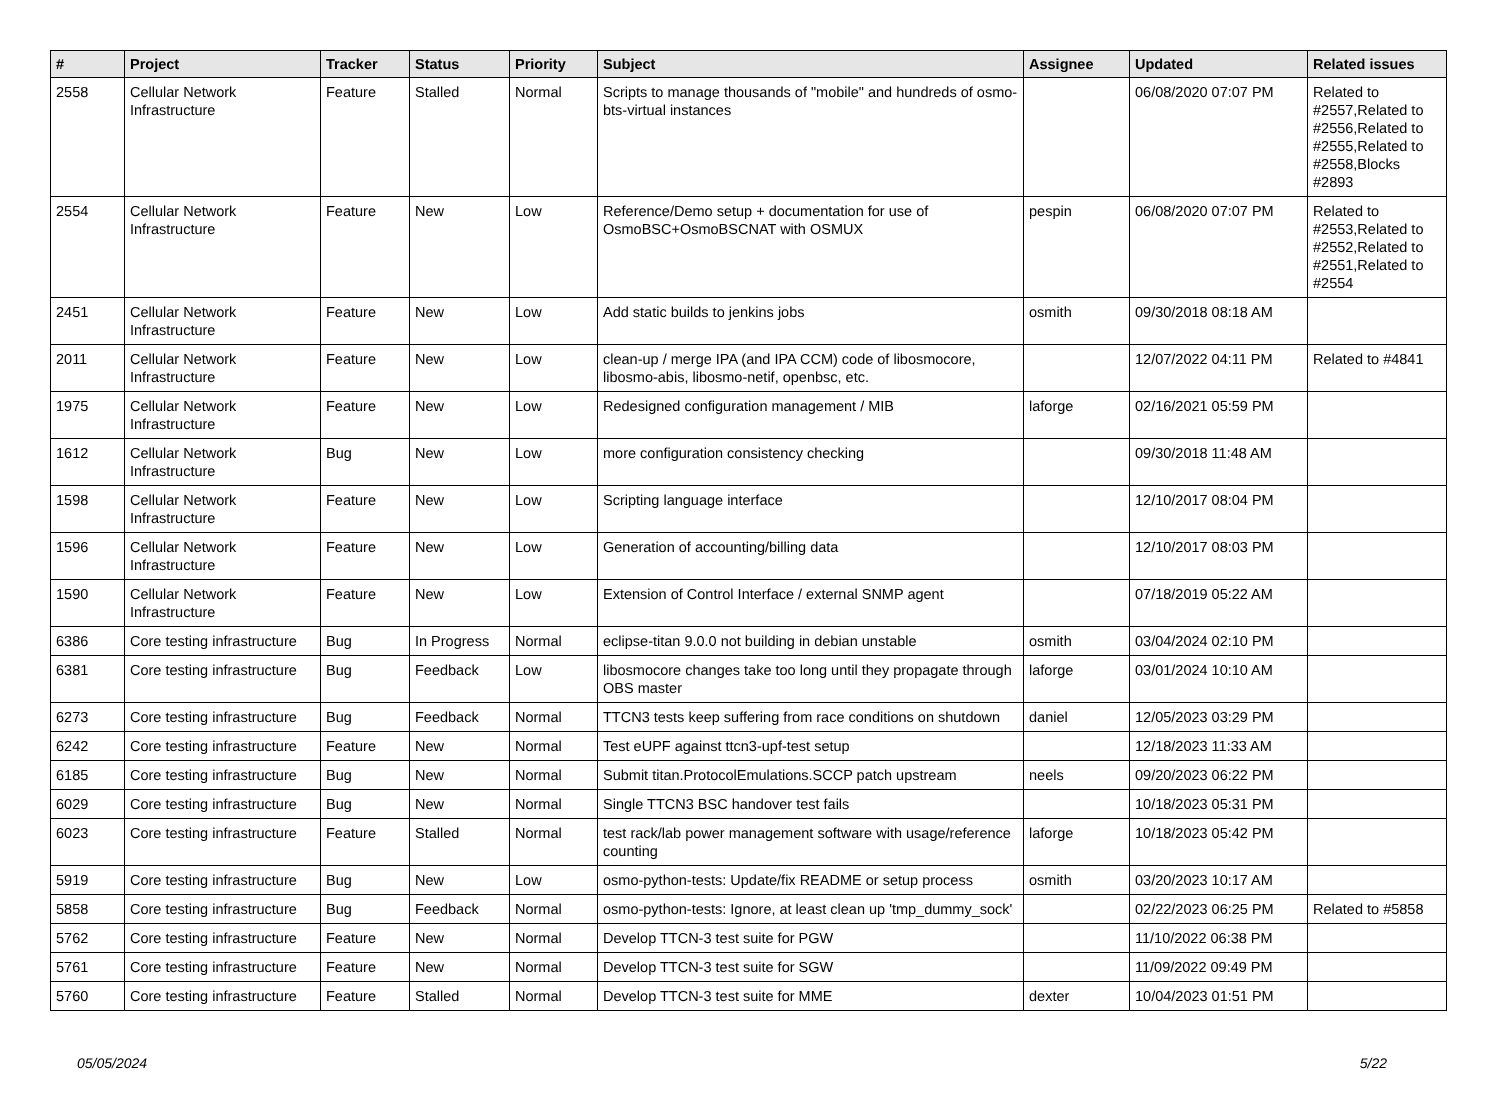| # | Project | Tracker | Status | Priority | Subject | Assignee | Updated | Related issues |
| --- | --- | --- | --- | --- | --- | --- | --- | --- |
| 2558 | Cellular Network Infrastructure | Feature | Stalled | Normal | Scripts to manage thousands of "mobile" and hundreds of osmo-bts-virtual instances | | 06/08/2020 07:07 PM | Related to #2557,Related to #2556,Related to #2555,Related to #2558,Blocks #2893 |
| 2554 | Cellular Network Infrastructure | Feature | New | Low | Reference/Demo setup + documentation for use of OsmoBSC+OsmoBSCNAT with OSMUX | pespin | 06/08/2020 07:07 PM | Related to #2553,Related to #2552,Related to #2551,Related to #2554 |
| 2451 | Cellular Network Infrastructure | Feature | New | Low | Add static builds to jenkins jobs | osmith | 09/30/2018 08:18 AM | |
| 2011 | Cellular Network Infrastructure | Feature | New | Low | clean-up / merge IPA (and IPA CCM) code of libosmocore, libosmo-abis, libosmo-netif, openbsc, etc. | | 12/07/2022 04:11 PM | Related to #4841 |
| 1975 | Cellular Network Infrastructure | Feature | New | Low | Redesigned configuration management / MIB | laforge | 02/16/2021 05:59 PM | |
| 1612 | Cellular Network Infrastructure | Bug | New | Low | more configuration consistency checking | | 09/30/2018 11:48 AM | |
| 1598 | Cellular Network Infrastructure | Feature | New | Low | Scripting language interface | | 12/10/2017 08:04 PM | |
| 1596 | Cellular Network Infrastructure | Feature | New | Low | Generation of accounting/billing data | | 12/10/2017 08:03 PM | |
| 1590 | Cellular Network Infrastructure | Feature | New | Low | Extension of Control Interface / external SNMP agent | | 07/18/2019 05:22 AM | |
| 6386 | Core testing infrastructure | Bug | In Progress | Normal | eclipse-titan 9.0.0 not building in debian unstable | osmith | 03/04/2024 02:10 PM | |
| 6381 | Core testing infrastructure | Bug | Feedback | Low | libosmocore changes take too long until they propagate through OBS master | laforge | 03/01/2024 10:10 AM | |
| 6273 | Core testing infrastructure | Bug | Feedback | Normal | TTCN3 tests keep suffering from race conditions on shutdown | daniel | 12/05/2023 03:29 PM | |
| 6242 | Core testing infrastructure | Feature | New | Normal | Test eUPF against ttcn3-upf-test setup | | 12/18/2023 11:33 AM | |
| 6185 | Core testing infrastructure | Bug | New | Normal | Submit titan.ProtocolEmulations.SCCP patch upstream | neels | 09/20/2023 06:22 PM | |
| 6029 | Core testing infrastructure | Bug | New | Normal | Single TTCN3 BSC handover test fails | | 10/18/2023 05:31 PM | |
| 6023 | Core testing infrastructure | Feature | Stalled | Normal | test rack/lab power management software with usage/reference counting | laforge | 10/18/2023 05:42 PM | |
| 5919 | Core testing infrastructure | Bug | New | Low | osmo-python-tests: Update/fix README or setup process | osmith | 03/20/2023 10:17 AM | |
| 5858 | Core testing infrastructure | Bug | Feedback | Normal | osmo-python-tests: Ignore, at least clean up 'tmp_dummy_sock' | | 02/22/2023 06:25 PM | Related to #5858 |
| 5762 | Core testing infrastructure | Feature | New | Normal | Develop TTCN-3 test suite for PGW | | 11/10/2022 06:38 PM | |
| 5761 | Core testing infrastructure | Feature | New | Normal | Develop TTCN-3 test suite for SGW | | 11/09/2022 09:49 PM | |
| 5760 | Core testing infrastructure | Feature | Stalled | Normal | Develop TTCN-3 test suite for MME | dexter | 10/04/2023 01:51 PM | |
05/05/2024 5/22